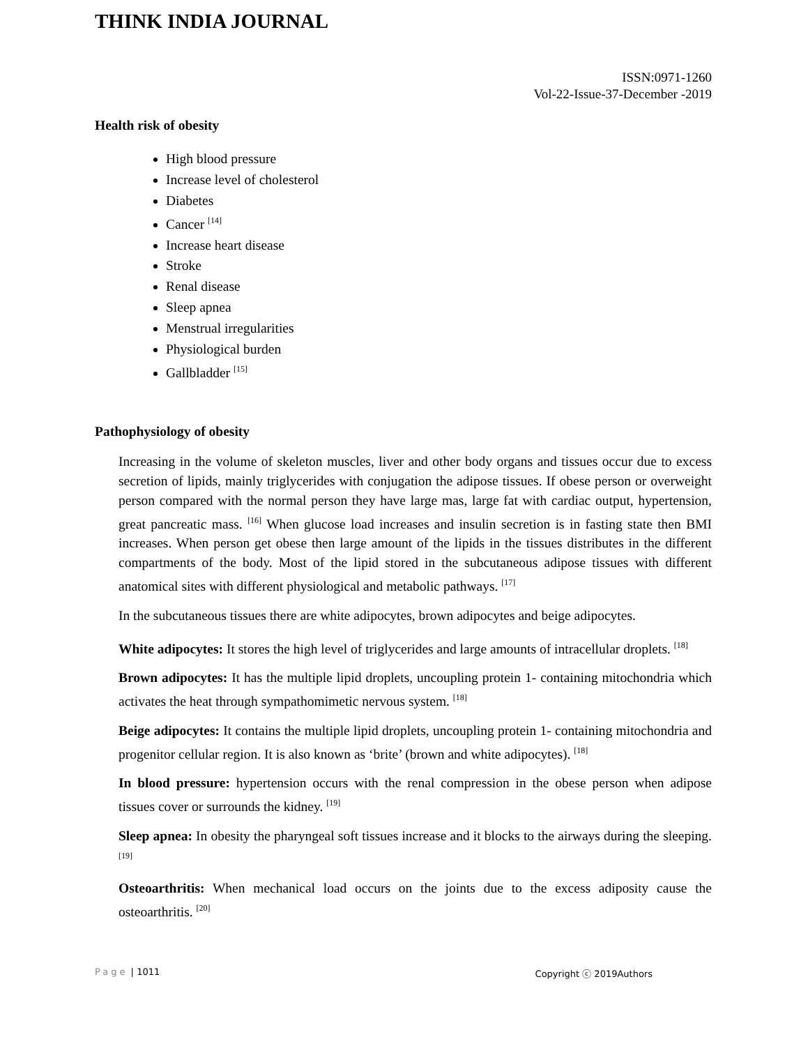THINK INDIA JOURNAL
ISSN:0971-1260
Vol-22-Issue-37-December -2019
Health risk of obesity
High blood pressure
Increase level of cholesterol
Diabetes
Cancer <sup>[14]</sup>
Increase heart disease
Stroke
Renal disease
Sleep apnea
Menstrual irregularities
Physiological burden
Gallbladder <sup>[15]</sup>
Pathophysiology of obesity
Increasing in the volume of skeleton muscles, liver and other body organs and tissues occur due to excess secretion of lipids, mainly triglycerides with conjugation the adipose tissues. If obese person or overweight person compared with the normal person they have large mas, large fat with cardiac output, hypertension, great pancreatic mass. <sup>[16]</sup> When glucose load increases and insulin secretion is in fasting state then BMI increases. When person get obese then large amount of the lipids in the tissues distributes in the different compartments of the body. Most of the lipid stored in the subcutaneous adipose tissues with different anatomical sites with different physiological and metabolic pathways. <sup>[17]</sup>
In the subcutaneous tissues there are white adipocytes, brown adipocytes and beige adipocytes.
White adipocytes: It stores the high level of triglycerides and large amounts of intracellular droplets. <sup>[18]</sup>
Brown adipocytes: It has the multiple lipid droplets, uncoupling protein 1- containing mitochondria which activates the heat through sympathomimetic nervous system. <sup>[18]</sup>
Beige adipocytes: It contains the multiple lipid droplets, uncoupling protein 1- containing mitochondria and progenitor cellular region. It is also known as ‘brite’ (brown and white adipocytes). <sup>[18]</sup>
In blood pressure: hypertension occurs with the renal compression in the obese person when adipose tissues cover or surrounds the kidney. <sup>[19]</sup>
Sleep apnea: In obesity the pharyngeal soft tissues increase and it blocks to the airways during the sleeping. <sup>[19]</sup>
Osteoarthritis: When mechanical load occurs on the joints due to the excess adiposity cause the osteoarthritis. <sup>[20]</sup>
Page | 1011 Copyright ⓒ 2019Authors